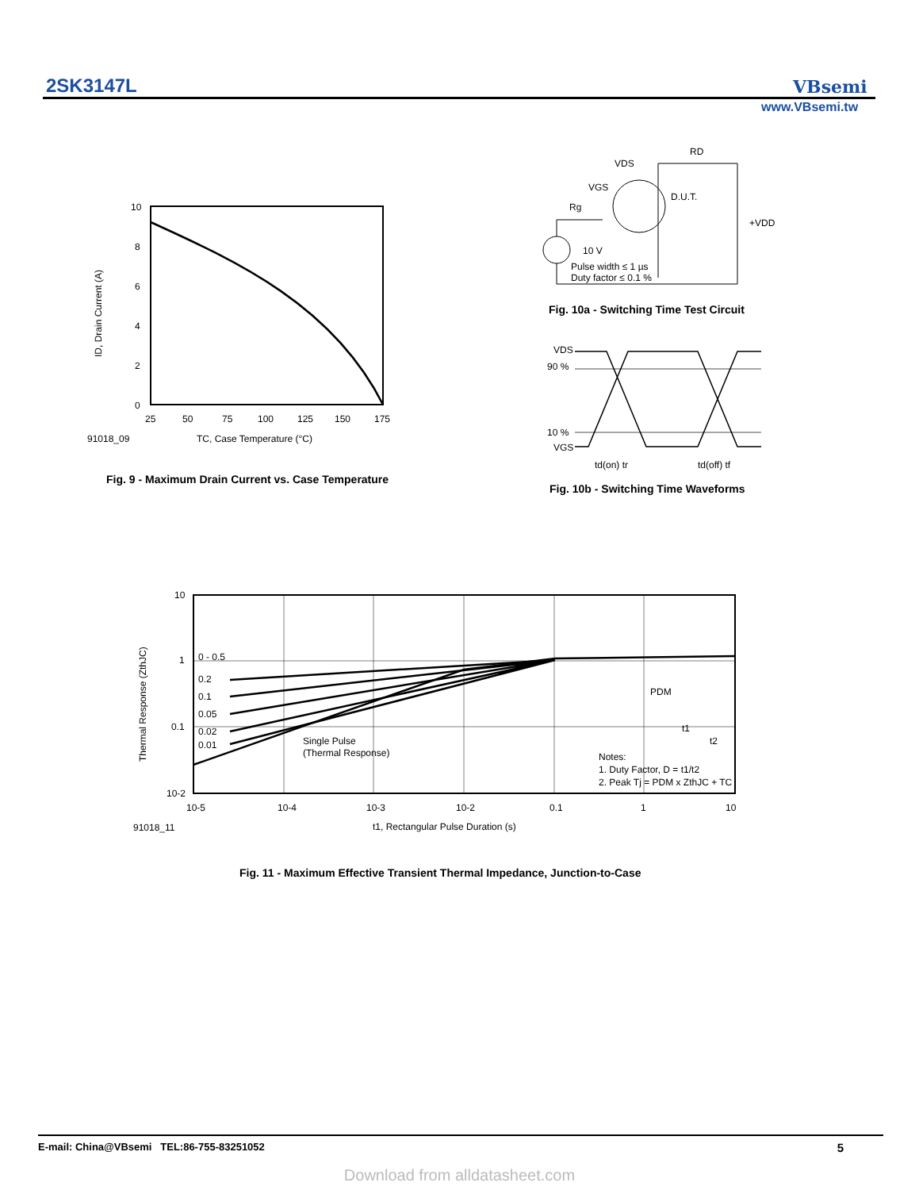2SK3147L VBsemi
www.VBsemi.tw
10
8
6
4
2
0
25
50
75
100
125
150
175
91018_09
TC, Case Temperature (°C)
ID, Drain Current (A)
Fig. 9 - Maximum Drain Current vs. Case Temperature
VDS
RD
VGS
D.U.T.
Rg
+VDD
10 V
Pulse width ≤ 1 µs
Duty factor ≤ 0.1 %
Fig. 10a - Switching Time Test Circuit
VDS
90 %
10 %
VGS
td(on) tr
td(off) tf
Fig. 10b - Switching Time Waveforms
10
1
0.1
10-2
10-5
10-4
10-3
10-2
0.1
1
10
0 - 0.5
0.2
0.1
0.05
0.02
0.01
Single Pulse
(Thermal Response)
PDM
t1
t2
Notes:
1. Duty Factor, D = t1/t2
2. Peak Tj = PDM x ZthJC + TC
91018_11
t1, Rectangular Pulse Duration (s)
Thermal Response (ZthJC)
Fig. 11 - Maximum Effective Transient Thermal Impedance, Junction-to-Case
E-mail: China@VBsemi TEL:86-755-83251052 5
Download from alldatasheet.com